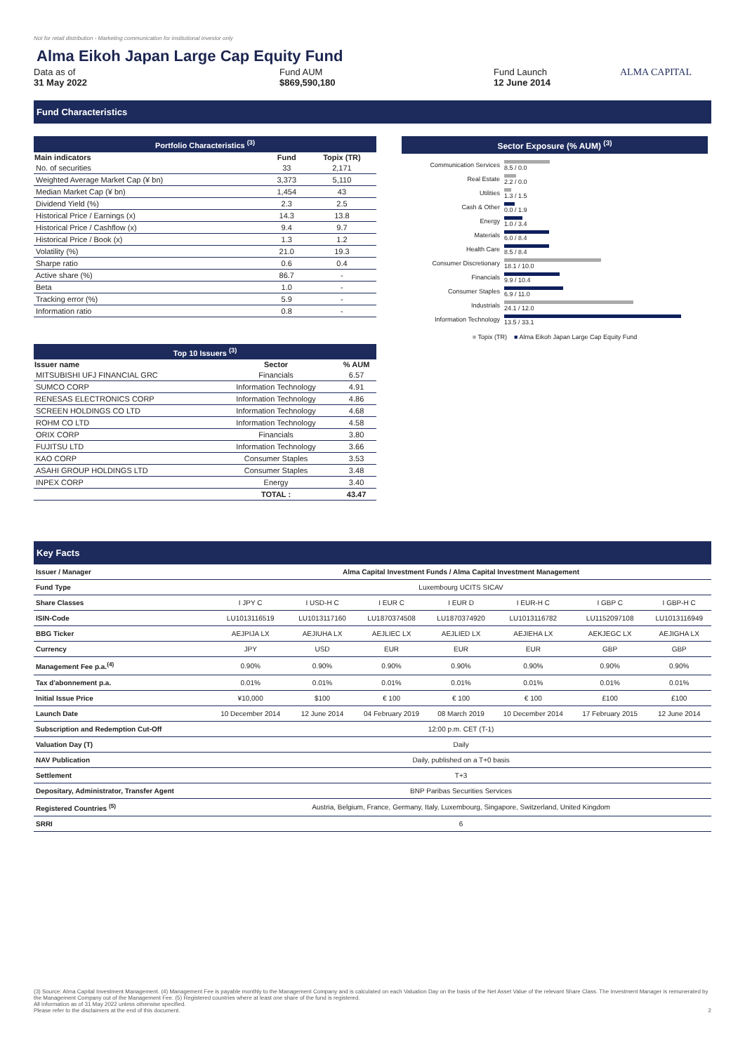Not for retail distribution - Marketing communication for institutional investor only
Alma Eikoh Japan Large Cap Equity Fund
Data as of
31 May 2022
Fund AUM
$869,590,180
Fund Launch
12 June 2014
ALMA CAPITAL
Fund Characteristics
| Portfolio Characteristics <sup>(3)</sup> | | |
| --- | --- | --- |
| Main indicators | Fund | Topix (TR) |
| No. of securities | 33 | 2,171 |
| Weighted Average Market Cap (¥ bn) | 3,373 | 5,110 |
| Median Market Cap (¥ bn) | 1,454 | 43 |
| Dividend Yield (%) | 2.3 | 2.5 |
| Historical Price / Earnings (x) | 14.3 | 13.8 |
| Historical Price / Cashflow (x) | 9.4 | 9.7 |
| Historical Price / Book (x) | 1.3 | 1.2 |
| Volatility (%) | 21.0 | 19.3 |
| Sharpe ratio | 0.6 | 0.4 |
| Active share (%) | 86.7 | - |
| Beta | 1.0 | - |
| Tracking error (%) | 5.9 | - |
| Information ratio | 0.8 | - |
| Top 10 Issuers <sup>(3)</sup> | | |
| --- | --- | --- |
| Issuer name | Sector | % AUM |
| MITSUBISHI UFJ FINANCIAL GRC | Financials | 6.57 |
| SUMCO CORP | Information Technology | 4.91 |
| RENESAS ELECTRONICS CORP | Information Technology | 4.86 |
| SCREEN HOLDINGS CO LTD | Information Technology | 4.68 |
| ROHM CO LTD | Information Technology | 4.58 |
| ORIX CORP | Financials | 3.80 |
| FUJITSU LTD | Information Technology | 3.66 |
| KAO CORP | Consumer Staples | 3.53 |
| ASAHI GROUP HOLDINGS LTD | Consumer Staples | 3.48 |
| INPEX CORP | Energy | 3.40 |
| | TOTAL : | 43.47 |
Sector Exposure (% AUM) <sup>(3)</sup>
Communication Services 8.5 / 0.0
Real Estate 2.2 / 0.0
Utilities 1.3 / 1.5
Cash & Other 0.0 / 1.9
Energy 1.0 / 3.4
Materials 6.0 / 8.4
Health Care 8.5 / 8.4
Consumer Discretionary 18.1 / 10.0
Financials 9.9 / 10.4
Consumer Staples 6.9 / 11.0
Industrials 24.1 / 12.0
Information Technology 13.5 / 33.1
■ Topix (TR) ■ Alma Eikoh Japan Large Cap Equity Fund
Key Facts
| Issuer / Manager | Alma Capital Investment Funds / Alma Capital Investment Management | | | | | | |
| Fund Type | Luxembourg UCITS SICAV | | | | | | |
| Share Classes | I JPY C | I USD-H C | I EUR C | I EUR D | I EUR-H C | I GBP C | I GBP-H C |
| ISIN-Code | LU1013116519 | LU1013117160 | LU1870374508 | LU1870374920 | LU1013116782 | LU1152097108 | LU1013116949 |
| BBG Ticker | AEJPIJA LX | AEJIUHA LX | AEJLIEC LX | AEJLIED LX | AEJIEHA LX | AEKJEGC LX | AEJIGHA LX |
| Currency | JPY | USD | EUR | EUR | EUR | GBP | GBP |
| Management Fee p.a.<sup>(4)</sup> | 0.90% | 0.90% | 0.90% | 0.90% | 0.90% | 0.90% | 0.90% |
| Tax d'abonnement p.a. | 0.01% | 0.01% | 0.01% | 0.01% | 0.01% | 0.01% | 0.01% |
| Initial Issue Price | ¥10,000 | $100 | € 100 | € 100 | € 100 | £100 | £100 |
| Launch Date | 10 December 2014 | 12 June 2014 | 04 February 2019 | 08 March 2019 | 10 December 2014 | 17 February 2015 | 12 June 2014 |
| Subscription and Redemption Cut-Off | 12:00 p.m. CET (T-1) | | | | | | |
| Valuation Day (T) | Daily | | | | | | |
| NAV Publication | Daily, published on a T+0 basis | | | | | | |
| Settlement | T+3 | | | | | | |
| Depositary, Administrator, Transfer Agent | BNP Paribas Securities Services | | | | | | |
| Registered Countries <sup>(5)</sup> | Austria, Belgium, France, Germany, Italy, Luxembourg, Singapore, Switzerland, United Kingdom | | | | | | |
| SRRI | 6 | | | | | | |
(3) Source: Alma Capital Investment Management. (4) Management Fee is payable monthly to the Management Company and is calculated on each Valuation Day on the basis of the Net Asset Value of the relevant Share Class. The Investment Manager is remunerated by the Management Company out of the Management Fee. (5) Registered countries where at least one share of the fund is registered.
All information as of 31 May 2022 unless otherwise specified.
Please refer to the disclaimers at the end of this document. 2